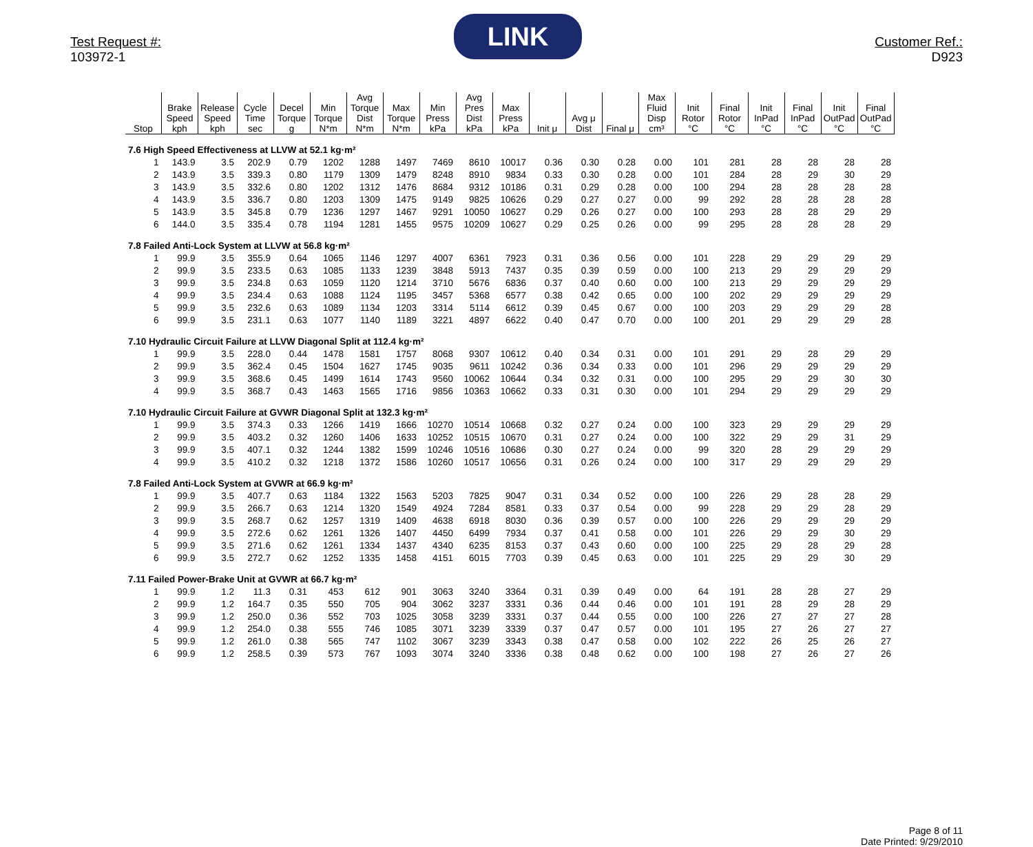Test Request #:
103972-1
LINK
Customer Ref.:
D923
| Stop | Brake Speed kph | Release Speed kph | Cycle Time sec | Decel Torque g | Min Torque N*m | Avg Torque Dist N*m | Max Torque N*m | Min Press kPa | Avg Pres Dist kPa | Max Press kPa | Init μ | Avg μ Dist | Final μ | Max Fluid Disp cm³ | Init Rotor °C | Final Rotor °C | Init InPad °C | Final InPad °C | Init OutPad °C | Final OutPad °C |
| --- | --- | --- | --- | --- | --- | --- | --- | --- | --- | --- | --- | --- | --- | --- | --- | --- | --- | --- | --- | --- |
| 7.6 High Speed Effectiveness at LLVW at 52.1 kg·m² | | | | | | | | | | | | | | | | | | | | |
| 1 | 143.9 | 3.5 | 202.9 | 0.79 | 1202 | 1288 | 1497 | 7469 | 8610 | 10017 | 0.36 | 0.30 | 0.28 | 0.00 | 101 | 281 | 28 | 28 | 28 | 28 |
| 2 | 143.9 | 3.5 | 339.3 | 0.80 | 1179 | 1309 | 1479 | 8248 | 8910 | 9834 | 0.33 | 0.30 | 0.28 | 0.00 | 101 | 284 | 28 | 29 | 30 | 29 |
| 3 | 143.9 | 3.5 | 332.6 | 0.80 | 1202 | 1312 | 1476 | 8684 | 9312 | 10186 | 0.31 | 0.29 | 0.28 | 0.00 | 100 | 294 | 28 | 28 | 28 | 28 |
| 4 | 143.9 | 3.5 | 336.7 | 0.80 | 1203 | 1309 | 1475 | 9149 | 9825 | 10626 | 0.29 | 0.27 | 0.27 | 0.00 | 99 | 292 | 28 | 28 | 28 | 28 |
| 5 | 143.9 | 3.5 | 345.8 | 0.79 | 1236 | 1297 | 1467 | 9291 | 10050 | 10627 | 0.29 | 0.26 | 0.27 | 0.00 | 100 | 293 | 28 | 28 | 29 | 29 |
| 6 | 144.0 | 3.5 | 335.4 | 0.78 | 1194 | 1281 | 1455 | 9575 | 10209 | 10627 | 0.29 | 0.25 | 0.26 | 0.00 | 99 | 295 | 28 | 28 | 28 | 29 |
| 7.8 Failed Anti-Lock System at LLVW at 56.8 kg·m² | | | | | | | | | | | | | | | | | | | | |
| 1 | 99.9 | 3.5 | 355.9 | 0.64 | 1065 | 1146 | 1297 | 4007 | 6361 | 7923 | 0.31 | 0.36 | 0.56 | 0.00 | 101 | 228 | 29 | 29 | 29 | 29 |
| 2 | 99.9 | 3.5 | 233.5 | 0.63 | 1085 | 1133 | 1239 | 3848 | 5913 | 7437 | 0.35 | 0.39 | 0.59 | 0.00 | 100 | 213 | 29 | 29 | 29 | 29 |
| 3 | 99.9 | 3.5 | 234.8 | 0.63 | 1059 | 1120 | 1214 | 3710 | 5676 | 6836 | 0.37 | 0.40 | 0.60 | 0.00 | 100 | 213 | 29 | 29 | 29 | 29 |
| 4 | 99.9 | 3.5 | 234.4 | 0.63 | 1088 | 1124 | 1195 | 3457 | 5368 | 6577 | 0.38 | 0.42 | 0.65 | 0.00 | 100 | 202 | 29 | 29 | 29 | 29 |
| 5 | 99.9 | 3.5 | 232.6 | 0.63 | 1089 | 1134 | 1203 | 3314 | 5114 | 6612 | 0.39 | 0.45 | 0.67 | 0.00 | 100 | 203 | 29 | 29 | 29 | 28 |
| 6 | 99.9 | 3.5 | 231.1 | 0.63 | 1077 | 1140 | 1189 | 3221 | 4897 | 6622 | 0.40 | 0.47 | 0.70 | 0.00 | 100 | 201 | 29 | 29 | 29 | 28 |
| 7.10 Hydraulic Circuit Failure at LLVW Diagonal Split at 112.4 kg·m² | | | | | | | | | | | | | | | | | | | | |
| 1 | 99.9 | 3.5 | 228.0 | 0.44 | 1478 | 1581 | 1757 | 8068 | 9307 | 10612 | 0.40 | 0.34 | 0.31 | 0.00 | 101 | 291 | 29 | 28 | 29 | 29 |
| 2 | 99.9 | 3.5 | 362.4 | 0.45 | 1504 | 1627 | 1745 | 9035 | 9611 | 10242 | 0.36 | 0.34 | 0.33 | 0.00 | 101 | 296 | 29 | 29 | 29 | 29 |
| 3 | 99.9 | 3.5 | 368.6 | 0.45 | 1499 | 1614 | 1743 | 9560 | 10062 | 10644 | 0.34 | 0.32 | 0.31 | 0.00 | 100 | 295 | 29 | 29 | 30 | 30 |
| 4 | 99.9 | 3.5 | 368.7 | 0.43 | 1463 | 1565 | 1716 | 9856 | 10363 | 10662 | 0.33 | 0.31 | 0.30 | 0.00 | 101 | 294 | 29 | 29 | 29 | 29 |
| 7.10 Hydraulic Circuit Failure at GVWR Diagonal Split at 132.3 kg·m² | | | | | | | | | | | | | | | | | | | | |
| 1 | 99.9 | 3.5 | 374.3 | 0.33 | 1266 | 1419 | 1666 | 10270 | 10514 | 10668 | 0.32 | 0.27 | 0.24 | 0.00 | 100 | 323 | 29 | 29 | 29 | 29 |
| 2 | 99.9 | 3.5 | 403.2 | 0.32 | 1260 | 1406 | 1633 | 10252 | 10515 | 10670 | 0.31 | 0.27 | 0.24 | 0.00 | 100 | 322 | 29 | 29 | 31 | 29 |
| 3 | 99.9 | 3.5 | 407.1 | 0.32 | 1244 | 1382 | 1599 | 10246 | 10516 | 10686 | 0.30 | 0.27 | 0.24 | 0.00 | 99 | 320 | 28 | 29 | 29 | 29 |
| 4 | 99.9 | 3.5 | 410.2 | 0.32 | 1218 | 1372 | 1586 | 10260 | 10517 | 10656 | 0.31 | 0.26 | 0.24 | 0.00 | 100 | 317 | 29 | 29 | 29 | 29 |
| 7.8 Failed Anti-Lock System at GVWR at 66.9 kg·m² | | | | | | | | | | | | | | | | | | | | |
| 1 | 99.9 | 3.5 | 407.7 | 0.63 | 1184 | 1322 | 1563 | 5203 | 7825 | 9047 | 0.31 | 0.34 | 0.52 | 0.00 | 100 | 226 | 29 | 28 | 28 | 29 |
| 2 | 99.9 | 3.5 | 266.7 | 0.63 | 1214 | 1320 | 1549 | 4924 | 7284 | 8581 | 0.33 | 0.37 | 0.54 | 0.00 | 99 | 228 | 29 | 29 | 28 | 29 |
| 3 | 99.9 | 3.5 | 268.7 | 0.62 | 1257 | 1319 | 1409 | 4638 | 6918 | 8030 | 0.36 | 0.39 | 0.57 | 0.00 | 100 | 226 | 29 | 29 | 29 | 29 |
| 4 | 99.9 | 3.5 | 272.6 | 0.62 | 1261 | 1326 | 1407 | 4450 | 6499 | 7934 | 0.37 | 0.41 | 0.58 | 0.00 | 101 | 226 | 29 | 29 | 30 | 29 |
| 5 | 99.9 | 3.5 | 271.6 | 0.62 | 1261 | 1334 | 1437 | 4340 | 6235 | 8153 | 0.37 | 0.43 | 0.60 | 0.00 | 100 | 225 | 29 | 28 | 29 | 28 |
| 6 | 99.9 | 3.5 | 272.7 | 0.62 | 1252 | 1335 | 1458 | 4151 | 6015 | 7703 | 0.39 | 0.45 | 0.63 | 0.00 | 101 | 225 | 29 | 29 | 30 | 29 |
| 7.11 Failed Power-Brake Unit at GVWR at 66.7 kg·m² | | | | | | | | | | | | | | | | | | | | |
| 1 | 99.9 | 1.2 | 11.3 | 0.31 | 453 | 612 | 901 | 3063 | 3240 | 3364 | 0.31 | 0.39 | 0.49 | 0.00 | 64 | 191 | 28 | 28 | 27 | 29 |
| 2 | 99.9 | 1.2 | 164.7 | 0.35 | 550 | 705 | 904 | 3062 | 3237 | 3331 | 0.36 | 0.44 | 0.46 | 0.00 | 101 | 191 | 28 | 29 | 28 | 29 |
| 3 | 99.9 | 1.2 | 250.0 | 0.36 | 552 | 703 | 1025 | 3058 | 3239 | 3331 | 0.37 | 0.44 | 0.55 | 0.00 | 100 | 226 | 27 | 27 | 27 | 28 |
| 4 | 99.9 | 1.2 | 254.0 | 0.38 | 555 | 746 | 1085 | 3071 | 3239 | 3339 | 0.37 | 0.47 | 0.57 | 0.00 | 101 | 195 | 27 | 26 | 27 | 27 |
| 5 | 99.9 | 1.2 | 261.0 | 0.38 | 565 | 747 | 1102 | 3067 | 3239 | 3343 | 0.38 | 0.47 | 0.58 | 0.00 | 102 | 222 | 26 | 25 | 26 | 27 |
| 6 | 99.9 | 1.2 | 258.5 | 0.39 | 573 | 767 | 1093 | 3074 | 3240 | 3336 | 0.38 | 0.48 | 0.62 | 0.00 | 100 | 198 | 27 | 26 | 27 | 26 |
Page 8 of 11
Date Printed: 9/29/2010